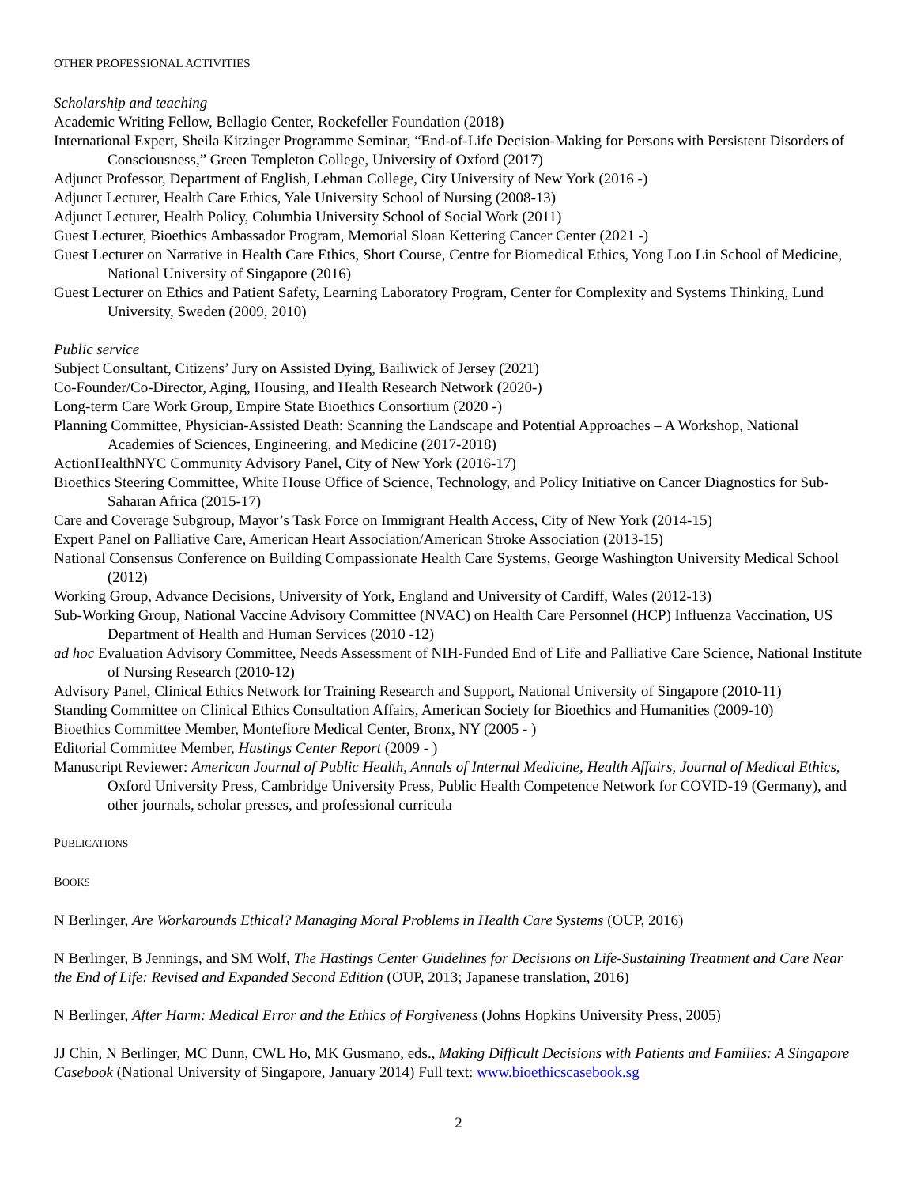OTHER PROFESSIONAL ACTIVITIES
Scholarship and teaching
Academic Writing Fellow, Bellagio Center, Rockefeller Foundation (2018)
International Expert, Sheila Kitzinger Programme Seminar, “End-of-Life Decision-Making for Persons with Persistent Disorders of Consciousness,” Green Templeton College, University of Oxford (2017)
Adjunct Professor, Department of English, Lehman College, City University of New York (2016 -)
Adjunct Lecturer, Health Care Ethics, Yale University School of Nursing (2008-13)
Adjunct Lecturer, Health Policy, Columbia University School of Social Work (2011)
Guest Lecturer, Bioethics Ambassador Program, Memorial Sloan Kettering Cancer Center (2021 -)
Guest Lecturer on Narrative in Health Care Ethics, Short Course, Centre for Biomedical Ethics, Yong Loo Lin School of Medicine, National University of Singapore (2016)
Guest Lecturer on Ethics and Patient Safety, Learning Laboratory Program, Center for Complexity and Systems Thinking, Lund University, Sweden (2009, 2010)
Public service
Subject Consultant, Citizens’ Jury on Assisted Dying, Bailiwick of Jersey (2021)
Co-Founder/Co-Director, Aging, Housing, and Health Research Network (2020-)
Long-term Care Work Group, Empire State Bioethics Consortium (2020 -)
Planning Committee, Physician-Assisted Death: Scanning the Landscape and Potential Approaches – A Workshop, National Academies of Sciences, Engineering, and Medicine (2017-2018)
ActionHealthNYC Community Advisory Panel, City of New York (2016-17)
Bioethics Steering Committee, White House Office of Science, Technology, and Policy Initiative on Cancer Diagnostics for Sub-Saharan Africa (2015-17)
Care and Coverage Subgroup, Mayor’s Task Force on Immigrant Health Access, City of New York (2014-15)
Expert Panel on Palliative Care, American Heart Association/American Stroke Association (2013-15)
National Consensus Conference on Building Compassionate Health Care Systems, George Washington University Medical School (2012)
Working Group, Advance Decisions, University of York, England and University of Cardiff, Wales (2012-13)
Sub-Working Group, National Vaccine Advisory Committee (NVAC) on Health Care Personnel (HCP) Influenza Vaccination, US Department of Health and Human Services (2010 -12)
ad hoc Evaluation Advisory Committee, Needs Assessment of NIH-Funded End of Life and Palliative Care Science, National Institute of Nursing Research (2010-12)
Advisory Panel, Clinical Ethics Network for Training Research and Support, National University of Singapore (2010-11)
Standing Committee on Clinical Ethics Consultation Affairs, American Society for Bioethics and Humanities (2009-10)
Bioethics Committee Member, Montefiore Medical Center, Bronx, NY (2005 - )
Editorial Committee Member, Hastings Center Report (2009 - )
Manuscript Reviewer: American Journal of Public Health, Annals of Internal Medicine, Health Affairs, Journal of Medical Ethics, Oxford University Press, Cambridge University Press, Public Health Competence Network for COVID-19 (Germany), and other journals, scholar presses, and professional curricula
PUBLICATIONS
BOOKS
N Berlinger, Are Workarounds Ethical? Managing Moral Problems in Health Care Systems (OUP, 2016)
N Berlinger, B Jennings, and SM Wolf, The Hastings Center Guidelines for Decisions on Life-Sustaining Treatment and Care Near the End of Life: Revised and Expanded Second Edition (OUP, 2013; Japanese translation, 2016)
N Berlinger, After Harm: Medical Error and the Ethics of Forgiveness (Johns Hopkins University Press, 2005)
JJ Chin, N Berlinger, MC Dunn, CWL Ho, MK Gusmano, eds., Making Difficult Decisions with Patients and Families: A Singapore Casebook (National University of Singapore, January 2014) Full text: www.bioethicscasebook.sg
2